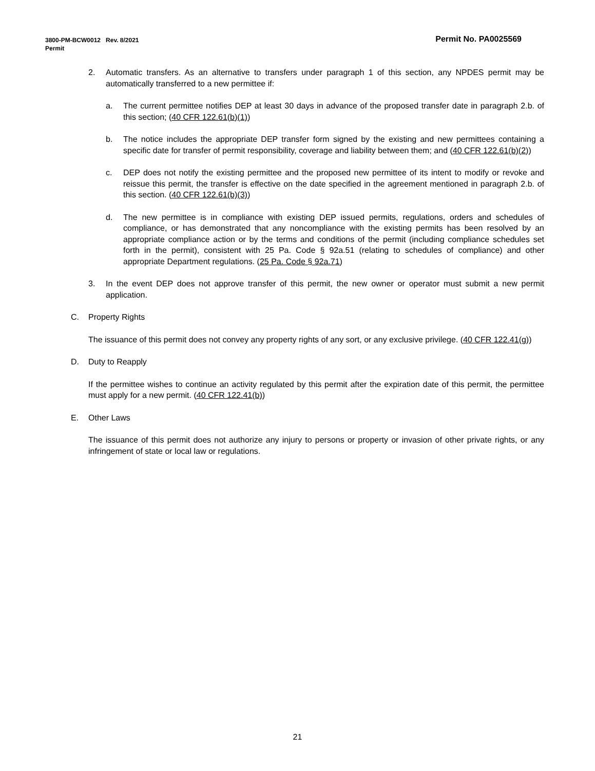Permit No. PA0025569 3800-PM-BCW0012 Rev. 8/2021
Permit
2. Automatic transfers. As an alternative to transfers under paragraph 1 of this section, any NPDES permit may be automatically transferred to a new permittee if:
a. The current permittee notifies DEP at least 30 days in advance of the proposed transfer date in paragraph 2.b. of this section; (40 CFR 122.61(b)(1))
b. The notice includes the appropriate DEP transfer form signed by the existing and new permittees containing a specific date for transfer of permit responsibility, coverage and liability between them; and (40 CFR 122.61(b)(2))
c. DEP does not notify the existing permittee and the proposed new permittee of its intent to modify or revoke and reissue this permit, the transfer is effective on the date specified in the agreement mentioned in paragraph 2.b. of this section. (40 CFR 122.61(b)(3))
d. The new permittee is in compliance with existing DEP issued permits, regulations, orders and schedules of compliance, or has demonstrated that any noncompliance with the existing permits has been resolved by an appropriate compliance action or by the terms and conditions of the permit (including compliance schedules set forth in the permit), consistent with 25 Pa. Code § 92a.51 (relating to schedules of compliance) and other appropriate Department regulations. (25 Pa. Code § 92a.71)
3. In the event DEP does not approve transfer of this permit, the new owner or operator must submit a new permit application.
C. Property Rights
The issuance of this permit does not convey any property rights of any sort, or any exclusive privilege. (40 CFR 122.41(g))
D. Duty to Reapply
If the permittee wishes to continue an activity regulated by this permit after the expiration date of this permit, the permittee must apply for a new permit. (40 CFR 122.41(b))
E. Other Laws
The issuance of this permit does not authorize any injury to persons or property or invasion of other private rights, or any infringement of state or local law or regulations.
21